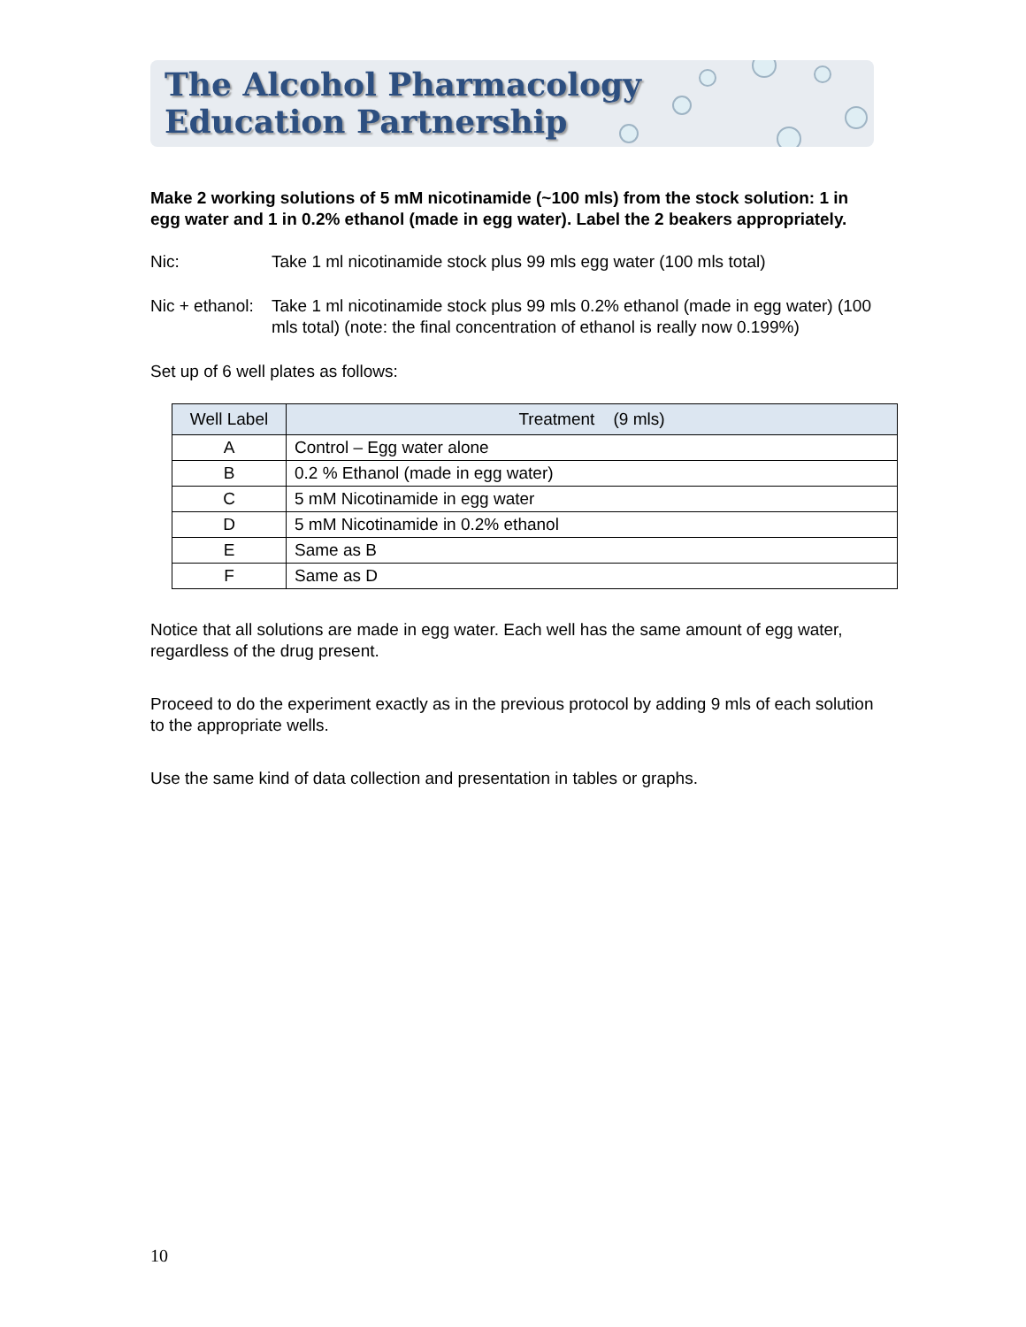The Alcohol Pharmacology
Education Partnership
Make 2 working solutions of 5 mM nicotinamide (~100 mls) from the stock solution: 1 in egg water and 1 in 0.2% ethanol (made in egg water). Label the 2 beakers appropriately.
Nic: Take 1 ml nicotinamide stock plus 99 mls egg water (100 mls total)
Nic + ethanol:
Take 1 ml nicotinamide stock plus 99 mls 0.2% ethanol (made in egg water) (100 mls total) (note: the final concentration of ethanol is really now 0.199%)
Set up of 6 well plates as follows:
| Well Label | Treatment (9 mls) |
| --- | --- |
| A | Control – Egg water alone |
| B | 0.2 % Ethanol (made in egg water) |
| C | 5 mM Nicotinamide in egg water |
| D | 5 mM Nicotinamide in 0.2% ethanol |
| E | Same as B |
| F | Same as D |
Notice that all solutions are made in egg water. Each well has the same amount of egg water, regardless of the drug present.
Proceed to do the experiment exactly as in the previous protocol by adding 9 mls of each solution to the appropriate wells.
Use the same kind of data collection and presentation in tables or graphs.
10